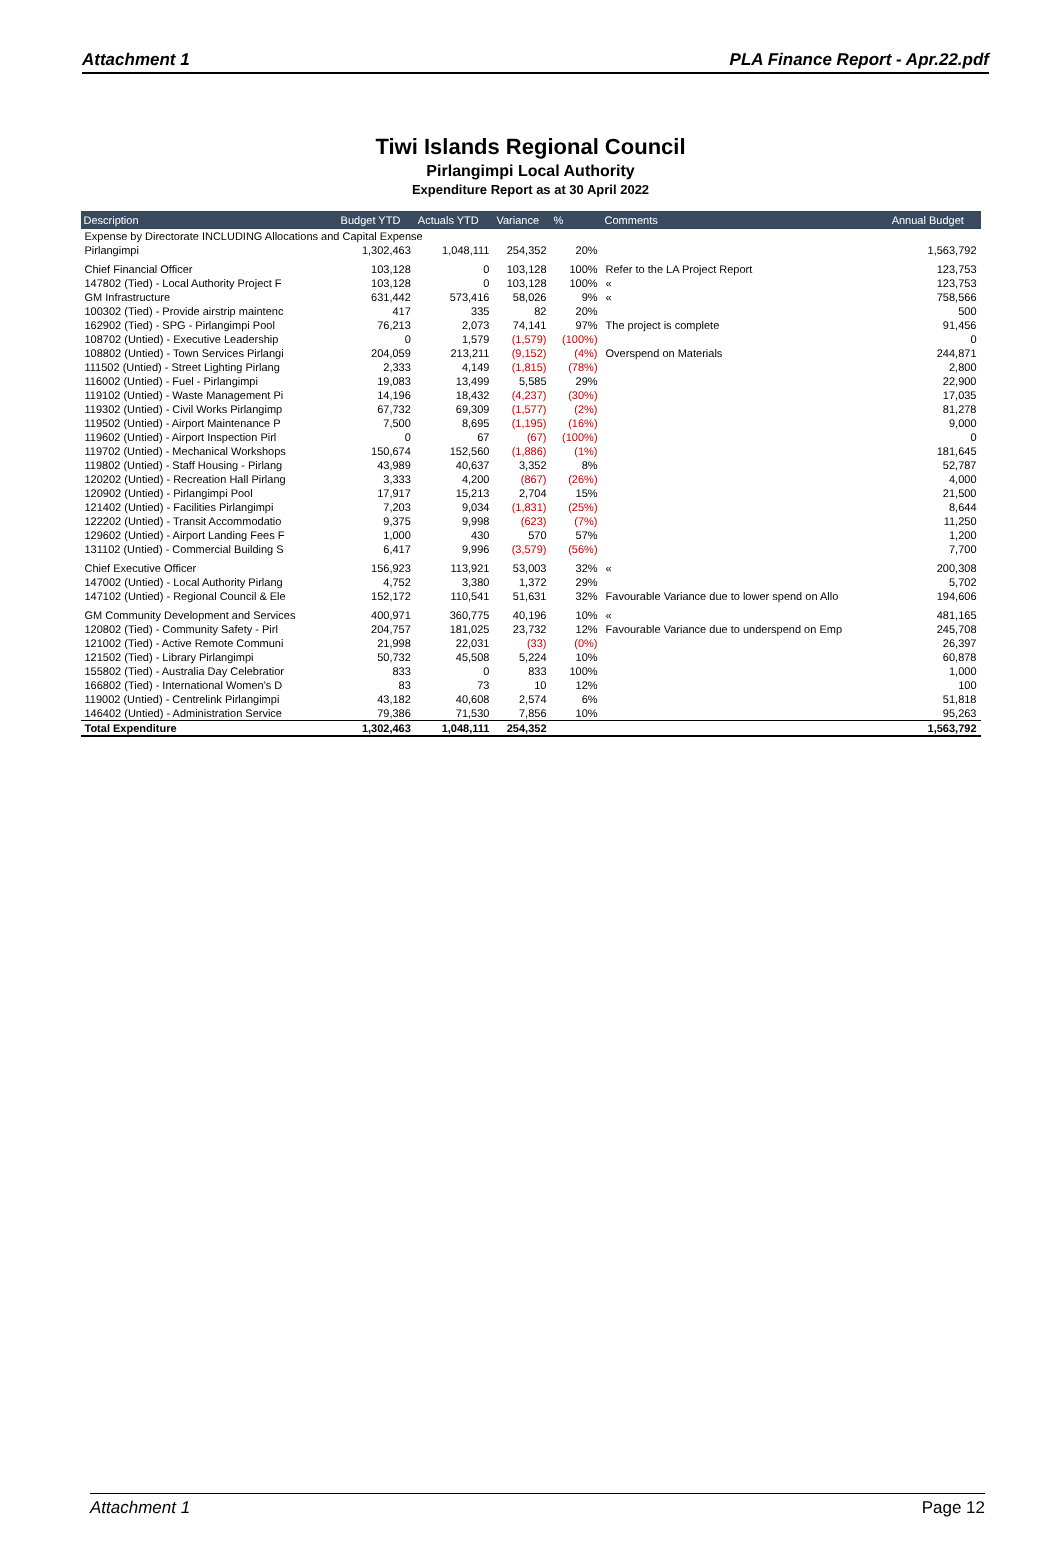Attachment 1 PLA Finance Report - Apr.22.pdf
Tiwi Islands Regional Council
Pirlangimpi Local Authority
Expenditure Report as at 30 April 2022
| Description | Budget YTD | Actuals YTD | Variance | % | Comments | Annual Budget |
| --- | --- | --- | --- | --- | --- | --- |
| Expense by Directorate INCLUDING Allocations and Capital Expense | | | | | | |
| Pirlangimpi | 1,302,463 | 1,048,111 | 254,352 | 20% | | 1,563,792 |
| Chief Financial Officer | 103,128 | 0 | 103,128 | 100% | Refer to the LA Project Report | 123,753 |
| 147802 (Tied) - Local Authority Project F | 103,128 | 0 | 103,128 | 100% | « | 123,753 |
| GM Infrastructure | 631,442 | 573,416 | 58,026 | 9% | « | 758,566 |
| 100302 (Tied) - Provide airstrip maintenc | 417 | 335 | 82 | 20% | | 500 |
| 162902 (Tied) - SPG - Pirlangimpi Pool | 76,213 | 2,073 | 74,141 | 97% | The project is complete | 91,456 |
| 108702 (Untied) - Executive Leadership | 0 | 1,579 | (1,579) | (100%) | | 0 |
| 108802 (Untied) - Town Services Pirlangi | 204,059 | 213,211 | (9,152) | (4%) | Overspend on Materials | 244,871 |
| 111502 (Untied) - Street Lighting Pirlang | 2,333 | 4,149 | (1,815) | (78%) | | 2,800 |
| 116002 (Untied) - Fuel - Pirlangimpi | 19,083 | 13,499 | 5,585 | 29% | | 22,900 |
| 119102 (Untied) - Waste Management Pi | 14,196 | 18,432 | (4,237) | (30%) | | 17,035 |
| 119302 (Untied) - Civil Works Pirlangimp | 67,732 | 69,309 | (1,577) | (2%) | | 81,278 |
| 119502 (Untied) - Airport Maintenance P | 7,500 | 8,695 | (1,195) | (16%) | | 9,000 |
| 119602 (Untied) - Airport Inspection Pirl | 0 | 67 | (67) | (100%) | | 0 |
| 119702 (Untied) - Mechanical Workshops | 150,674 | 152,560 | (1,886) | (1%) | | 181,645 |
| 119802 (Untied) - Staff Housing - Pirlang | 43,989 | 40,637 | 3,352 | 8% | | 52,787 |
| 120202 (Untied) - Recreation Hall Pirlang | 3,333 | 4,200 | (867) | (26%) | | 4,000 |
| 120902 (Untied) - Pirlangimpi Pool | 17,917 | 15,213 | 2,704 | 15% | | 21,500 |
| 121402 (Untied) - Facilities Pirlangimpi | 7,203 | 9,034 | (1,831) | (25%) | | 8,644 |
| 122202 (Untied) - Transit Accommodatio | 9,375 | 9,998 | (623) | (7%) | | 11,250 |
| 129602 (Untied) - Airport Landing Fees F | 1,000 | 430 | 570 | 57% | | 1,200 |
| 131102 (Untied) - Commercial Building S | 6,417 | 9,996 | (3,579) | (56%) | | 7,700 |
| Chief Executive Officer | 156,923 | 113,921 | 53,003 | 32% | « | 200,308 |
| 147002 (Untied) - Local Authority Pirlang | 4,752 | 3,380 | 1,372 | 29% | | 5,702 |
| 147102 (Untied) - Regional Council & Ele | 152,172 | 110,541 | 51,631 | 32% | Favourable Variance due to lower spend on Allo | 194,606 |
| GM Community Development and Services | 400,971 | 360,775 | 40,196 | 10% | « | 481,165 |
| 120802 (Tied) - Community Safety - Pirl | 204,757 | 181,025 | 23,732 | 12% | Favourable Variance due to underspend on Emp | 245,708 |
| 121002 (Tied) - Active Remote Communi | 21,998 | 22,031 | (33) | (0%) | | 26,397 |
| 121502 (Tied) - Library Pirlangimpi | 50,732 | 45,508 | 5,224 | 10% | | 60,878 |
| 155802 (Tied) - Australia Day Celebratior | 833 | 0 | 833 | 100% | | 1,000 |
| 166802 (Tied) - International Women's D | 83 | 73 | 10 | 12% | | 100 |
| 119002 (Untied) - Centrelink Pirlangimpi | 43,182 | 40,608 | 2,574 | 6% | | 51,818 |
| 146402 (Untied) - Administration Service | 79,386 | 71,530 | 7,856 | 10% | | 95,263 |
| Total Expenditure | 1,302,463 | 1,048,111 | 254,352 | | | 1,563,792 |
Attachment 1 Page 12